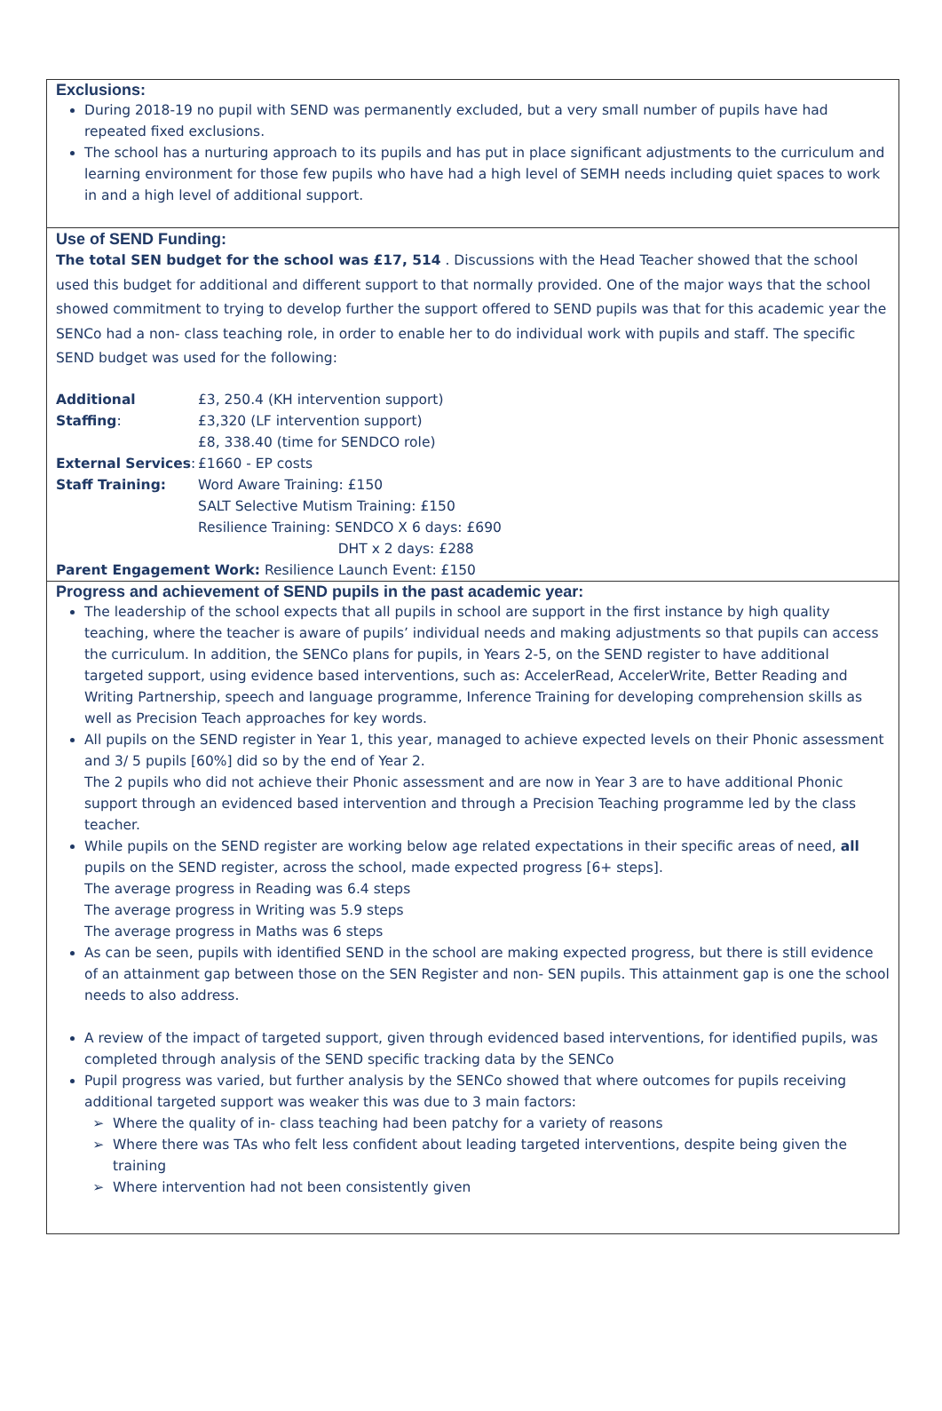Exclusions:
During 2018-19 no pupil with SEND was permanently excluded, but a very small number of pupils have had repeated fixed exclusions.
The school has a nurturing approach to its pupils and has put in place significant adjustments to the curriculum and learning environment for those few pupils who have had a high level of SEMH needs including quiet spaces to work in and a high level of additional support.
Use of SEND Funding:
The total SEN budget for the school was £17, 514 . Discussions with the Head Teacher showed that the school used this budget for additional and different support to that normally provided. One of the major ways that the school showed commitment to trying to develop further the support offered to SEND pupils was that for this academic year the SENCo had a non- class teaching role, in order to enable her to do individual work with pupils and staff. The specific SEND budget was used for the following:
Additional Staffing: £3, 250.4 (KH intervention support)
£3,320 (LF intervention support)
£8, 338.40 (time for SENDCO role) External Services: £1660 - EP costs Staff Training: Word Aware Training: £150
SALT Selective Mutism Training: £150
Resilience Training: SENDCO X 6 days: £690
DHT x 2 days: £288
Parent Engagement Work: Resilience Launch Event: £150
Progress and achievement of SEND pupils in the past academic year:
The leadership of the school expects that all pupils in school are support in the first instance by high quality teaching, where the teacher is aware of pupils’ individual needs and making adjustments so that pupils can access the curriculum. In addition, the SENCo plans for pupils, in Years 2-5, on the SEND register to have additional targeted support, using evidence based interventions, such as: AccelerRead, AccelerWrite, Better Reading and Writing Partnership, speech and language programme, Inference Training for developing comprehension skills as well as Precision Teach approaches for key words.
All pupils on the SEND register in Year 1, this year, managed to achieve expected levels on their Phonic assessment and 3/ 5 pupils [60%] did so by the end of Year 2.
The 2 pupils who did not achieve their Phonic assessment and are now in Year 3 are to have additional Phonic support through an evidenced based intervention and through a Precision Teaching programme led by the class teacher.
While pupils on the SEND register are working below age related expectations in their specific areas of need, all pupils on the SEND register, across the school, made expected progress [6+ steps].
The average progress in Reading was 6.4 steps
The average progress in Writing was 5.9 steps
The average progress in Maths was 6 steps
As can be seen, pupils with identified SEND in the school are making expected progress, but there is still evidence of an attainment gap between those on the SEN Register and non- SEN pupils. This attainment gap is one the school needs to also address.
A review of the impact of targeted support, given through evidenced based interventions, for identified pupils, was completed through analysis of the SEND specific tracking data by the SENCo
Pupil progress was varied, but further analysis by the SENCo showed that where outcomes for pupils receiving additional targeted support was weaker this was due to 3 main factors:
Where the quality of in- class teaching had been patchy for a variety of reasons
Where there was TAs who felt less confident about leading targeted interventions, despite being given the training
Where intervention had not been consistently given